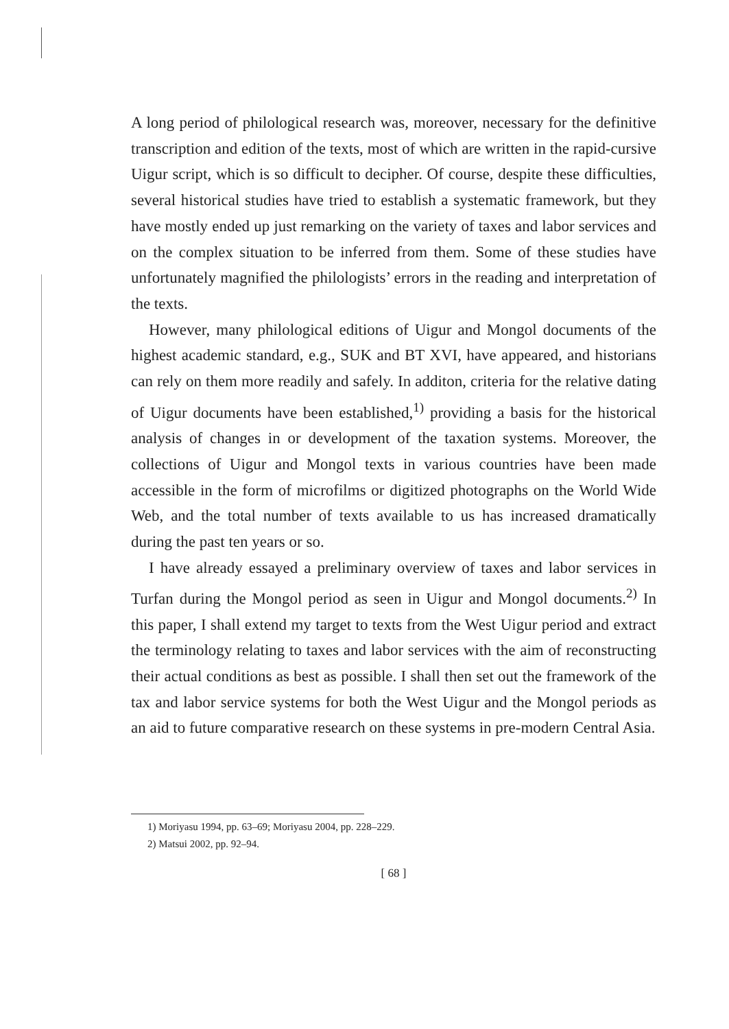A long period of philological research was, moreover, necessary for the definitive transcription and edition of the texts, most of which are written in the rapid-cursive Uigur script, which is so difficult to decipher. Of course, despite these difficulties, several historical studies have tried to establish a systematic framework, but they have mostly ended up just remarking on the variety of taxes and labor services and on the complex situation to be inferred from them. Some of these studies have unfortunately magnified the philologists’ errors in the reading and interpretation of the texts.
However, many philological editions of Uigur and Mongol documents of the highest academic standard, e.g., SUK and BT XVI, have appeared, and historians can rely on them more readily and safely. In additon, criteria for the relative dating of Uigur documents have been established,<sup>1)</sup> providing a basis for the historical analysis of changes in or development of the taxation systems. Moreover, the collections of Uigur and Mongol texts in various countries have been made accessible in the form of microfilms or digitized photographs on the World Wide Web, and the total number of texts available to us has increased dramatically during the past ten years or so.
I have already essayed a preliminary overview of taxes and labor services in Turfan during the Mongol period as seen in Uigur and Mongol documents.<sup>2)</sup> In this paper, I shall extend my target to texts from the West Uigur period and extract the terminology relating to taxes and labor services with the aim of reconstructing their actual conditions as best as possible. I shall then set out the framework of the tax and labor service systems for both the West Uigur and the Mongol periods as an aid to future comparative research on these systems in pre-modern Central Asia.
1) Moriyasu 1994, pp. 63–69; Moriyasu 2004, pp. 228–229.
2) Matsui 2002, pp. 92–94.
[ 68 ]